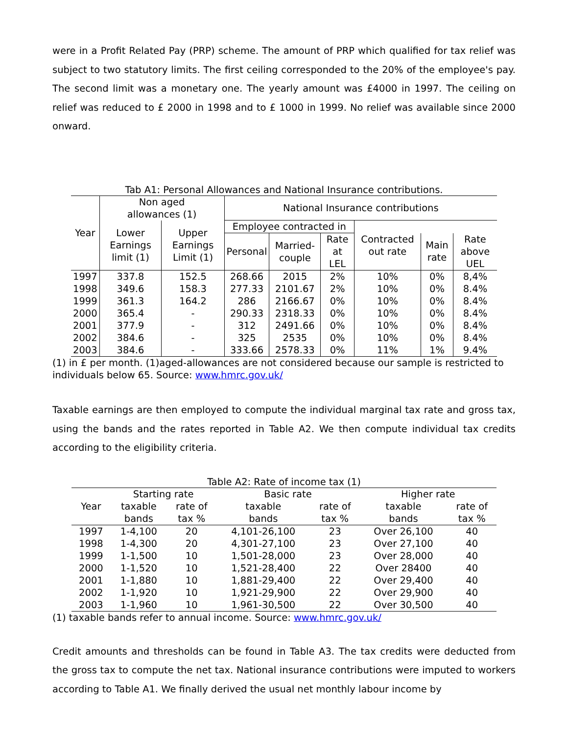were in a Profit Related Pay (PRP) scheme. The amount of PRP which qualified for tax relief was subject to two statutory limits. The first ceiling corresponded to the 20% of the employee's pay. The second limit was a monetary one. The yearly amount was £4000 in 1997. The ceiling on relief was reduced to £ 2000 in 1998 and to £ 1000 in 1999. No relief was available since 2000 onward.
Tab A1: Personal Allowances and National Insurance contributions.
| Year | Non aged allowances (1) | | National Insurance contributions | | | | | |
| --- | --- | --- | --- | --- | --- | --- | --- | --- |
| | Lower Earnings limit (1) | Upper Earnings Limit (1) | Employee contracted in | | | Contracted out rate | | |
| | | | Personal | Married-couple | Rate at LEL | | Main rate | Rate above UEL |
| 1997 | 337.8 | 152.5 | 268.66 | 2015 | 2% | 10% | 0% | 8,4% |
| 1998 | 349.6 | 158.3 | 277.33 | 2101.67 | 2% | 10% | 0% | 8.4% |
| 1999 | 361.3 | 164.2 | 286 | 2166.67 | 0% | 10% | 0% | 8.4% |
| 2000 | 365.4 | - | 290.33 | 2318.33 | 0% | 10% | 0% | 8.4% |
| 2001 | 377.9 | - | 312 | 2491.66 | 0% | 10% | 0% | 8.4% |
| 2002 | 384.6 | - | 325 | 2535 | 0% | 10% | 0% | 8.4% |
| 2003 | 384.6 | - | 333.66 | 2578.33 | 0% | 11% | 1% | 9.4% |
(1) in £ per month. (1)aged-allowances are not considered because our sample is restricted to individuals below 65. Source: www.hmrc.gov.uk/
Taxable earnings are then employed to compute the individual marginal tax rate and gross tax, using the bands and the rates reported in Table A2. We then compute individual tax credits according to the eligibility criteria.
Table A2: Rate of income tax (1)
| | Starting rate | | Basic rate | | Higher rate | |
| --- | --- | --- | --- | --- | --- | --- |
| Year | taxable | rate of | taxable | rate of | taxable | rate of |
| | bands | tax % | bands | tax % | bands | tax % |
| 1997 | 1-4,100 | 20 | 4,101-26,100 | 23 | Over 26,100 | 40 |
| 1998 | 1-4,300 | 20 | 4,301-27,100 | 23 | Over 27,100 | 40 |
| 1999 | 1-1,500 | 10 | 1,501-28,000 | 23 | Over 28,000 | 40 |
| 2000 | 1-1,520 | 10 | 1,521-28,400 | 22 | Over 28400 | 40 |
| 2001 | 1-1,880 | 10 | 1,881-29,400 | 22 | Over 29,400 | 40 |
| 2002 | 1-1,920 | 10 | 1,921-29,900 | 22 | Over 29,900 | 40 |
| 2003 | 1-1,960 | 10 | 1,961-30,500 | 22 | Over 30,500 | 40 |
(1) taxable bands refer to annual income. Source: www.hmrc.gov.uk/
Credit amounts and thresholds can be found in Table A3. The tax credits were deducted from the gross tax to compute the net tax. National insurance contributions were imputed to workers according to Table A1. We finally derived the usual net monthly labour income by